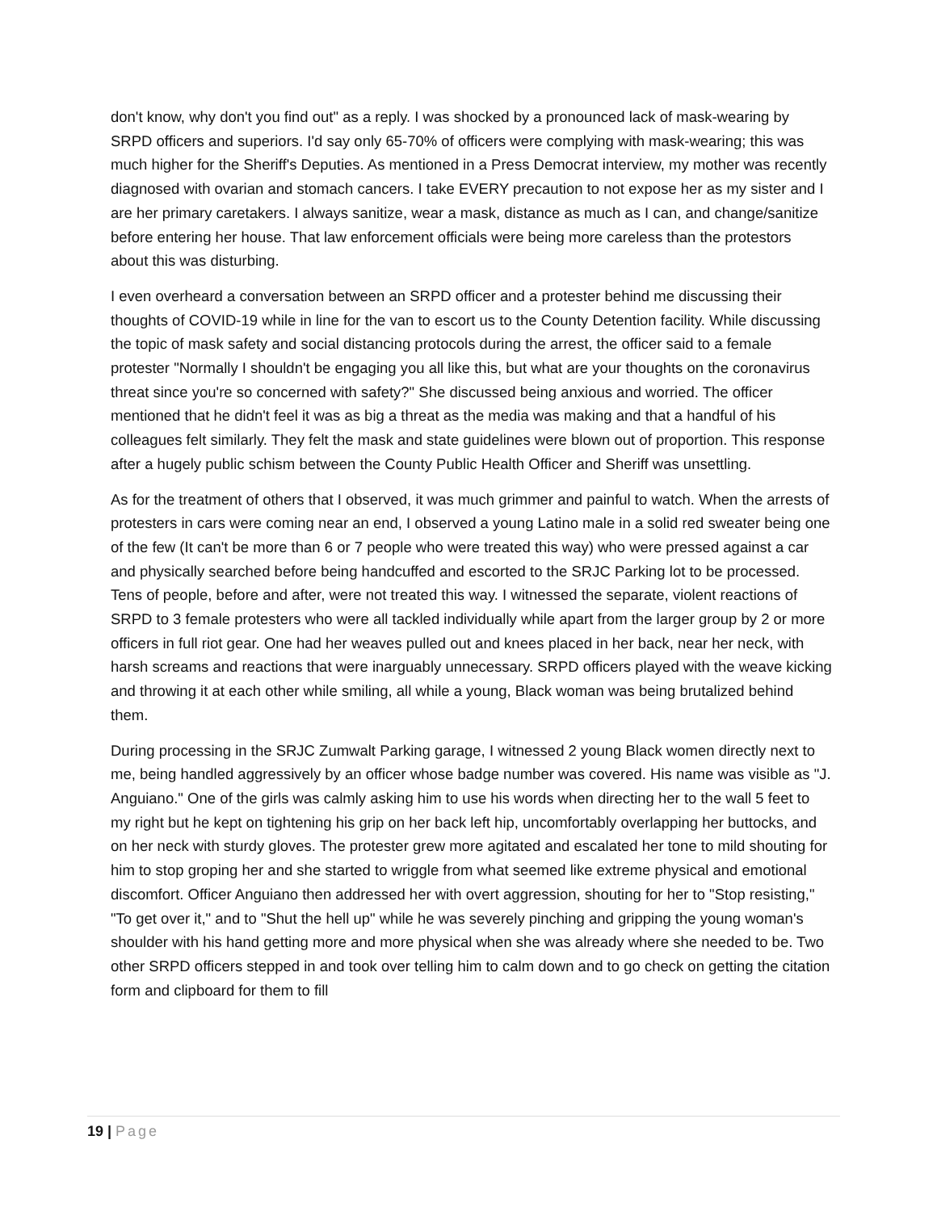don't know, why don't you find out" as a reply. I was shocked by a pronounced lack of mask-wearing by SRPD officers and superiors. I'd say only 65-70% of officers were complying with mask-wearing; this was much higher for the Sheriff's Deputies. As mentioned in a Press Democrat interview, my mother was recently diagnosed with ovarian and stomach cancers. I take EVERY precaution to not expose her as my sister and I are her primary caretakers. I always sanitize, wear a mask, distance as much as I can, and change/sanitize before entering her house. That law enforcement officials were being more careless than the protestors about this was disturbing.
I even overheard a conversation between an SRPD officer and a protester behind me discussing their thoughts of COVID-19 while in line for the van to escort us to the County Detention facility. While discussing the topic of mask safety and social distancing protocols during the arrest, the officer said to a female protester "Normally I shouldn't be engaging you all like this, but what are your thoughts on the coronavirus threat since you're so concerned with safety?" She discussed being anxious and worried. The officer mentioned that he didn't feel it was as big a threat as the media was making and that a handful of his colleagues felt similarly. They felt the mask and state guidelines were blown out of proportion. This response after a hugely public schism between the County Public Health Officer and Sheriff was unsettling.
As for the treatment of others that I observed, it was much grimmer and painful to watch. When the arrests of protesters in cars were coming near an end, I observed a young Latino male in a solid red sweater being one of the few (It can't be more than 6 or 7 people who were treated this way) who were pressed against a car and physically searched before being handcuffed and escorted to the SRJC Parking lot to be processed. Tens of people, before and after, were not treated this way. I witnessed the separate, violent reactions of SRPD to 3 female protesters who were all tackled individually while apart from the larger group by 2 or more officers in full riot gear. One had her weaves pulled out and knees placed in her back, near her neck, with harsh screams and reactions that were inarguably unnecessary. SRPD officers played with the weave kicking and throwing it at each other while smiling, all while a young, Black woman was being brutalized behind them.
During processing in the SRJC Zumwalt Parking garage, I witnessed 2 young Black women directly next to me, being handled aggressively by an officer whose badge number was covered. His name was visible as "J. Anguiano." One of the girls was calmly asking him to use his words when directing her to the wall 5 feet to my right but he kept on tightening his grip on her back left hip, uncomfortably overlapping her buttocks, and on her neck with sturdy gloves. The protester grew more agitated and escalated her tone to mild shouting for him to stop groping her and she started to wriggle from what seemed like extreme physical and emotional discomfort. Officer Anguiano then addressed her with overt aggression, shouting for her to "Stop resisting," "To get over it," and to "Shut the hell up" while he was severely pinching and gripping the young woman's shoulder with his hand getting more and more physical when she was already where she needed to be. Two other SRPD officers stepped in and took over telling him to calm down and to go check on getting the citation form and clipboard for them to fill
19 | Page